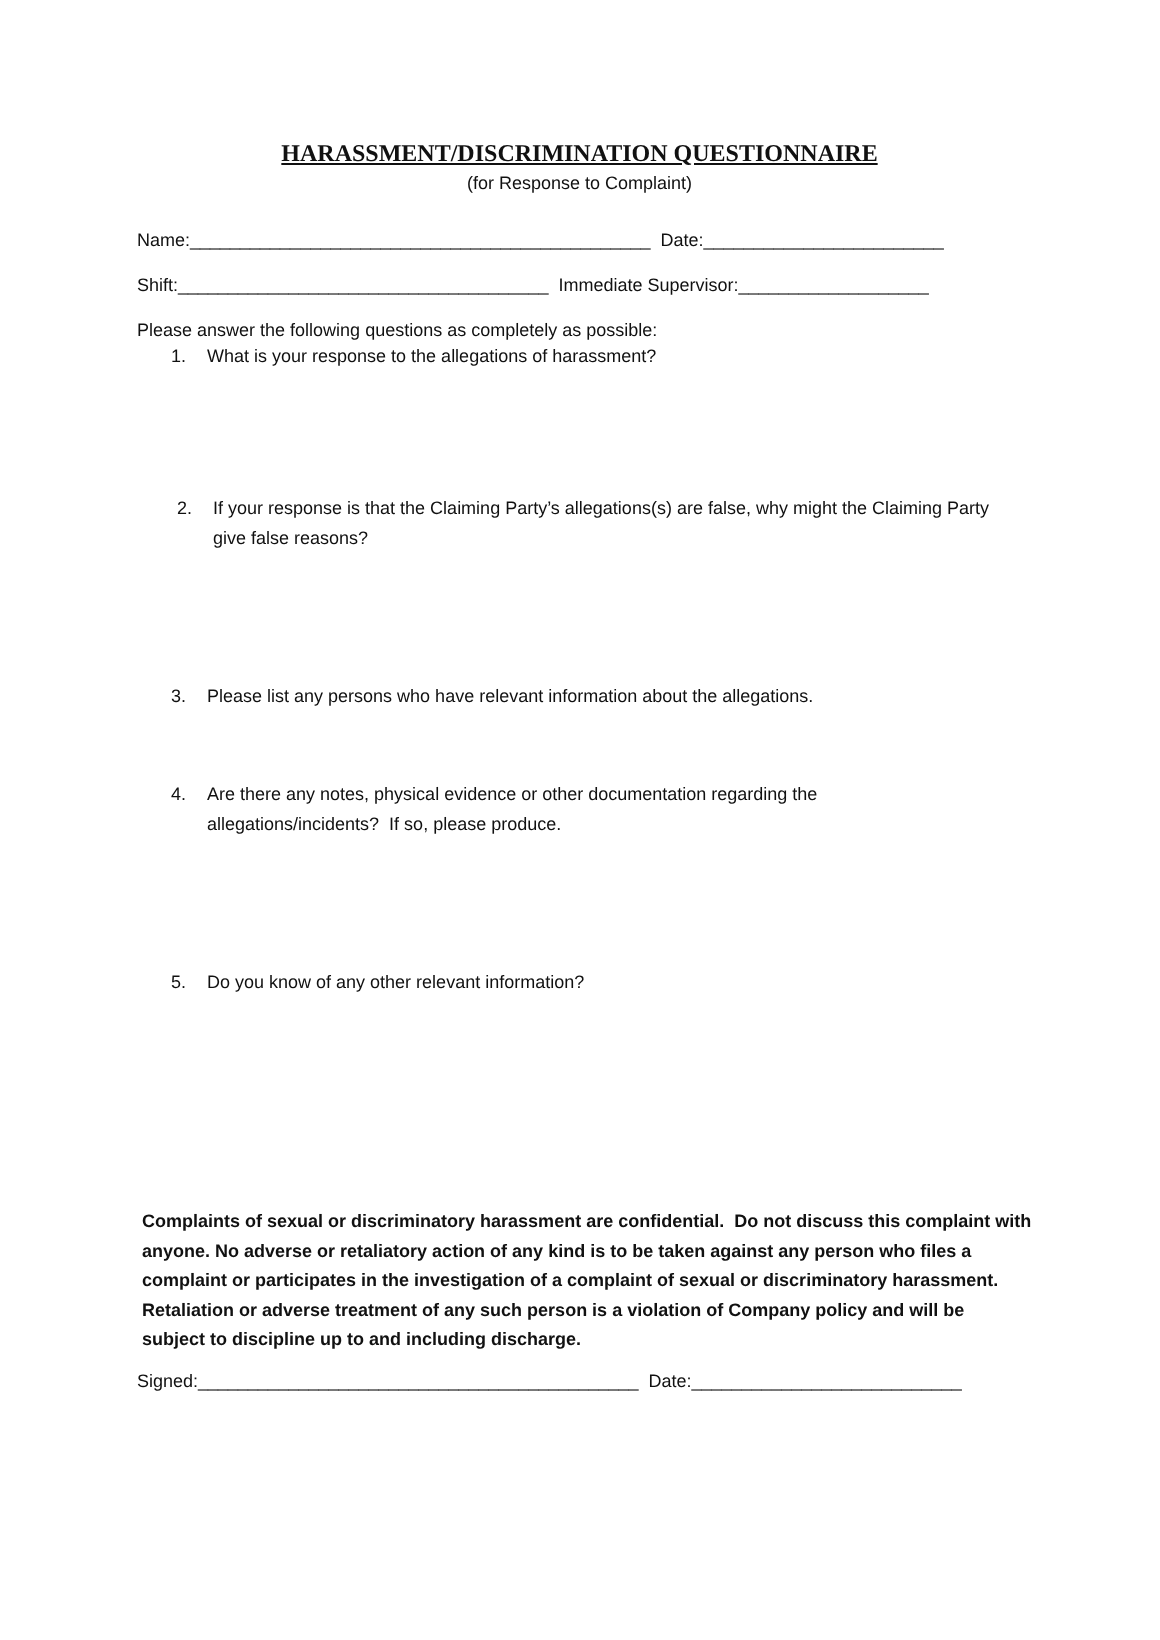HARASSMENT/DISCRIMINATION QUESTIONNAIRE
(for Response to Complaint)
Name:______________________________________________ Date:________________________
Shift:_____________________________________ Immediate Supervisor:___________________
Please answer the following questions as completely as possible:
1. What is your response to the allegations of harassment?
2. If your response is that the Claiming Party’s allegations(s) are false, why might the Claiming Party give false reasons?
3. Please list any persons who have relevant information about the allegations.
4. Are there any notes, physical evidence or other documentation regarding the
allegations/incidents? If so, please produce.
5. Do you know of any other relevant information?
Complaints of sexual or discriminatory harassment are confidential. Do not discuss this complaint with anyone. No adverse or retaliatory action of any kind is to be taken against any person who files a complaint or participates in the investigation of a complaint of sexual or discriminatory harassment. Retaliation or adverse treatment of any such person is a violation of Company policy and will be subject to discipline up to and including discharge.
Signed:____________________________________________ Date:___________________________